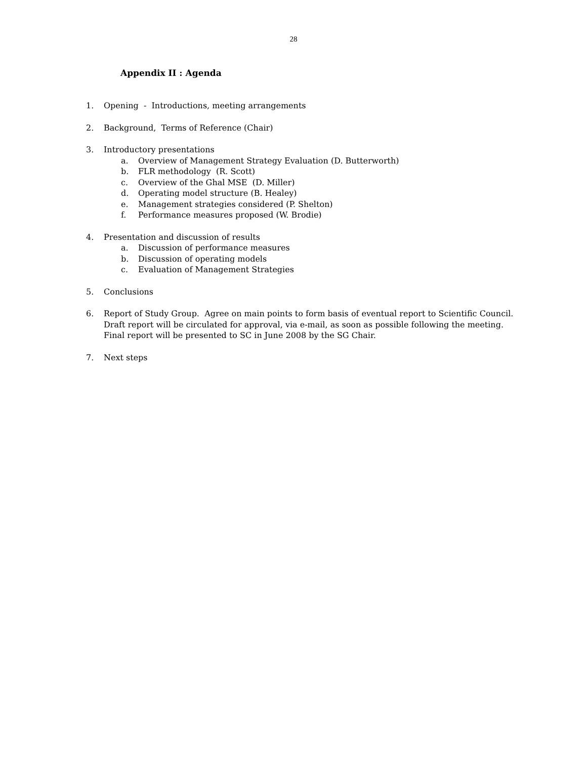28
Appendix II : Agenda
1. Opening - Introductions, meeting arrangements
2. Background, Terms of Reference (Chair)
3. Introductory presentations
a. Overview of Management Strategy Evaluation (D. Butterworth)
b. FLR methodology (R. Scott)
c. Overview of the Ghal MSE (D. Miller)
d. Operating model structure (B. Healey)
e. Management strategies considered (P. Shelton)
f. Performance measures proposed (W. Brodie)
4. Presentation and discussion of results
a. Discussion of performance measures
b. Discussion of operating models
c. Evaluation of Management Strategies
5. Conclusions
6. Report of Study Group. Agree on main points to form basis of eventual report to Scientific Council. Draft report will be circulated for approval, via e-mail, as soon as possible following the meeting. Final report will be presented to SC in June 2008 by the SG Chair.
7. Next steps